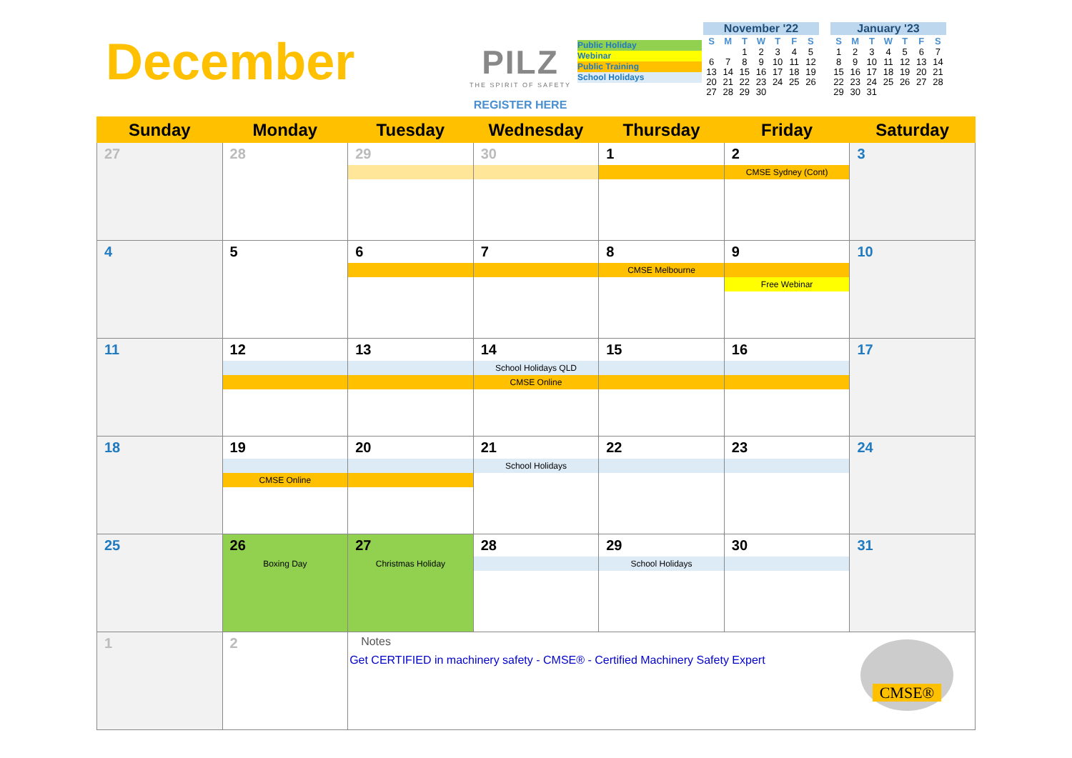December
PILZ
THE SPIRIT OF SAFETY
REGISTER HERE
Public Holiday
Webinar
Public Training
School Holidays
November '22
| S | M | T | W | T | F | S |
| --- | --- | --- | --- | --- | --- | --- |
| | | 1 | 2 | 3 | 4 | 5 |
| 6 | 7 | 8 | 9 | 10 | 11 | 12 |
| 13 | 14 | 15 | 16 | 17 | 18 | 19 |
| 20 | 21 | 22 | 23 | 24 | 25 | 26 |
| 27 | 28 | 29 | 30 | | | |
January '23
| S | M | T | W | T | F | S |
| --- | --- | --- | --- | --- | --- | --- |
| 1 | 2 | 3 | 4 | 5 | 6 | 7 |
| 8 | 9 | 10 | 11 | 12 | 13 | 14 |
| 15 | 16 | 17 | 18 | 19 | 20 | 21 |
| 22 | 23 | 24 | 25 | 26 | 27 | 28 |
| 29 | 30 | 31 | | | | |
| Sunday | Monday | Tuesday | Wednesday | Thursday | Friday | Saturday |
| --- | --- | --- | --- | --- | --- | --- |
| 27 | 28 | 29 | 30 | 1 | 2 CMSE Sydney (Cont) | 3 |
| 4 | 5 | 6 | 7 | 8 CMSE Melbourne | 9 Free Webinar | 10 |
| 11 | 12 | 13 | 14 School Holidays QLD CMSE Online | 15 | 16 | 17 |
| 18 | 19 CMSE Online | 20 | 21 School Holidays | 22 | 23 | 24 |
| 25 | 26 Boxing Day | 27 Christmas Holiday | 28 | 29 School Holidays | 30 | 31 |
| 1 | 2 | Notes Get CERTIFIED in machinery safety - CMSE® - Certified Machinery Safety Expert CMSE® | | | | |